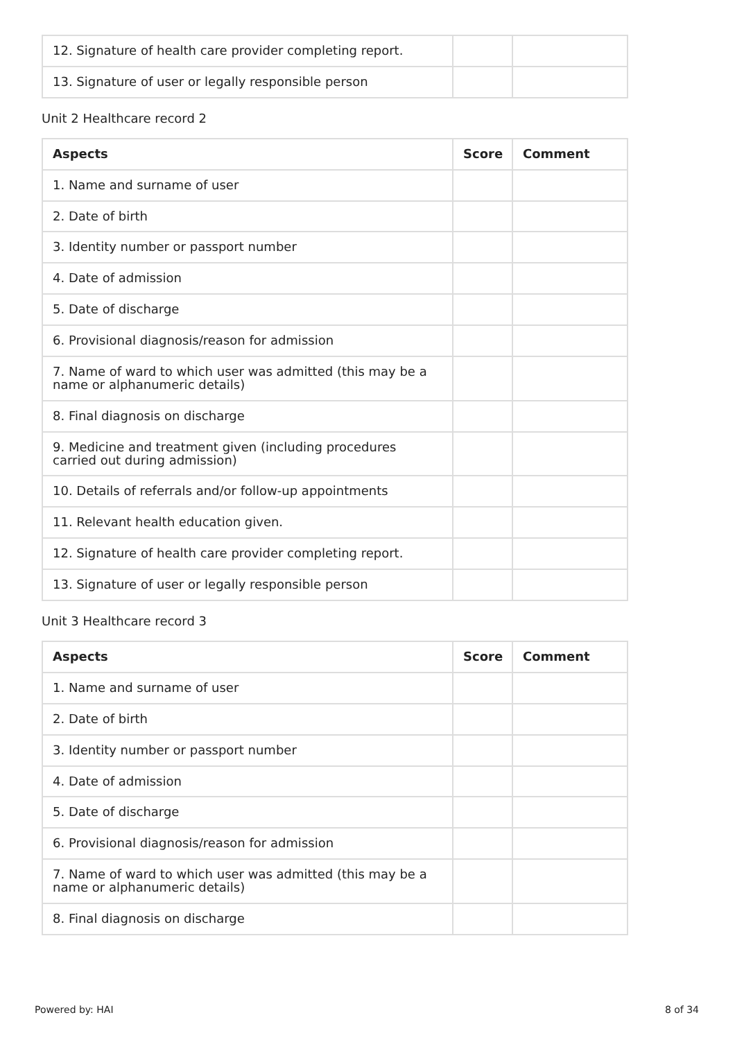| 12. Signature of health care provider completing report. | | |
| 13. Signature of user or legally responsible person | | |
Unit 2 Healthcare record 2
| Aspects | Score | Comment |
| --- | --- | --- |
| 1. Name and surname of user | | |
| 2. Date of birth | | |
| 3. Identity number or passport number | | |
| 4. Date of admission | | |
| 5. Date of discharge | | |
| 6. Provisional diagnosis/reason for admission | | |
| 7. Name of ward to which user was admitted (this may be a name or alphanumeric details) | | |
| 8. Final diagnosis on discharge | | |
| 9. Medicine and treatment given (including procedures carried out during admission) | | |
| 10. Details of referrals and/or follow-up appointments | | |
| 11. Relevant health education given. | | |
| 12. Signature of health care provider completing report. | | |
| 13. Signature of user or legally responsible person | | |
Unit 3 Healthcare record 3
| Aspects | Score | Comment |
| --- | --- | --- |
| 1. Name and surname of user | | |
| 2. Date of birth | | |
| 3. Identity number or passport number | | |
| 4. Date of admission | | |
| 5. Date of discharge | | |
| 6. Provisional diagnosis/reason for admission | | |
| 7. Name of ward to which user was admitted (this may be a name or alphanumeric details) | | |
| 8. Final diagnosis on discharge | | |
Powered by: HAI 8 of 34